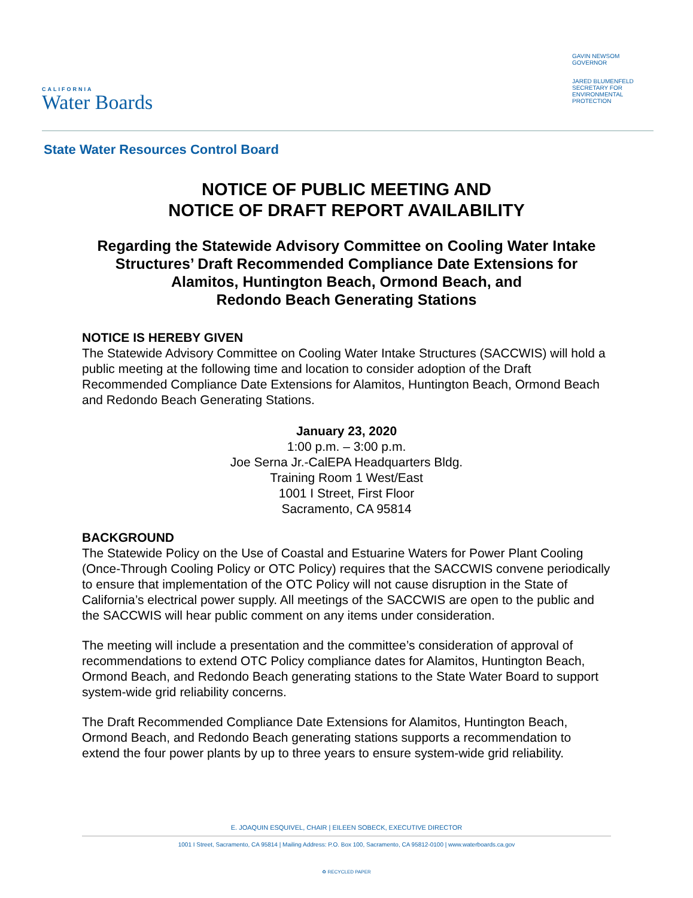CALIFORNIA
Water Boards
GAVIN NEWSOM
GOVERNOR
JARED BLUMENFELD
SECRETARY FOR
ENVIRONMENTAL PROTECTION
State Water Resources Control Board
NOTICE OF PUBLIC MEETING AND
NOTICE OF DRAFT REPORT AVAILABILITY
Regarding the Statewide Advisory Committee on Cooling Water Intake
Structures’ Draft Recommended Compliance Date Extensions for
Alamitos, Huntington Beach, Ormond Beach, and
Redondo Beach Generating Stations
NOTICE IS HEREBY GIVEN
The Statewide Advisory Committee on Cooling Water Intake Structures (SACCWIS) will hold a public meeting at the following time and location to consider adoption of the Draft Recommended Compliance Date Extensions for Alamitos, Huntington Beach, Ormond Beach and Redondo Beach Generating Stations.
January 23, 2020
1:00 p.m. – 3:00 p.m.
Joe Serna Jr.-CalEPA Headquarters Bldg.
Training Room 1 West/East
1001 I Street, First Floor
Sacramento, CA 95814
BACKGROUND
The Statewide Policy on the Use of Coastal and Estuarine Waters for Power Plant Cooling (Once-Through Cooling Policy or OTC Policy) requires that the SACCWIS convene periodically to ensure that implementation of the OTC Policy will not cause disruption in the State of California’s electrical power supply. All meetings of the SACCWIS are open to the public and the SACCWIS will hear public comment on any items under consideration.
The meeting will include a presentation and the committee’s consideration of approval of recommendations to extend OTC Policy compliance dates for Alamitos, Huntington Beach, Ormond Beach, and Redondo Beach generating stations to the State Water Board to support system-wide grid reliability concerns.
The Draft Recommended Compliance Date Extensions for Alamitos, Huntington Beach, Ormond Beach, and Redondo Beach generating stations supports a recommendation to extend the four power plants by up to three years to ensure system-wide grid reliability.
E. JOAQUIN ESQUIVEL, CHAIR | EILEEN SOBECK, EXECUTIVE DIRECTOR
1001 I Street, Sacramento, CA 95814 | Mailing Address: P.O. Box 100, Sacramento, CA 95812-0100 | www.waterboards.ca.gov
♻ RECYCLED PAPER